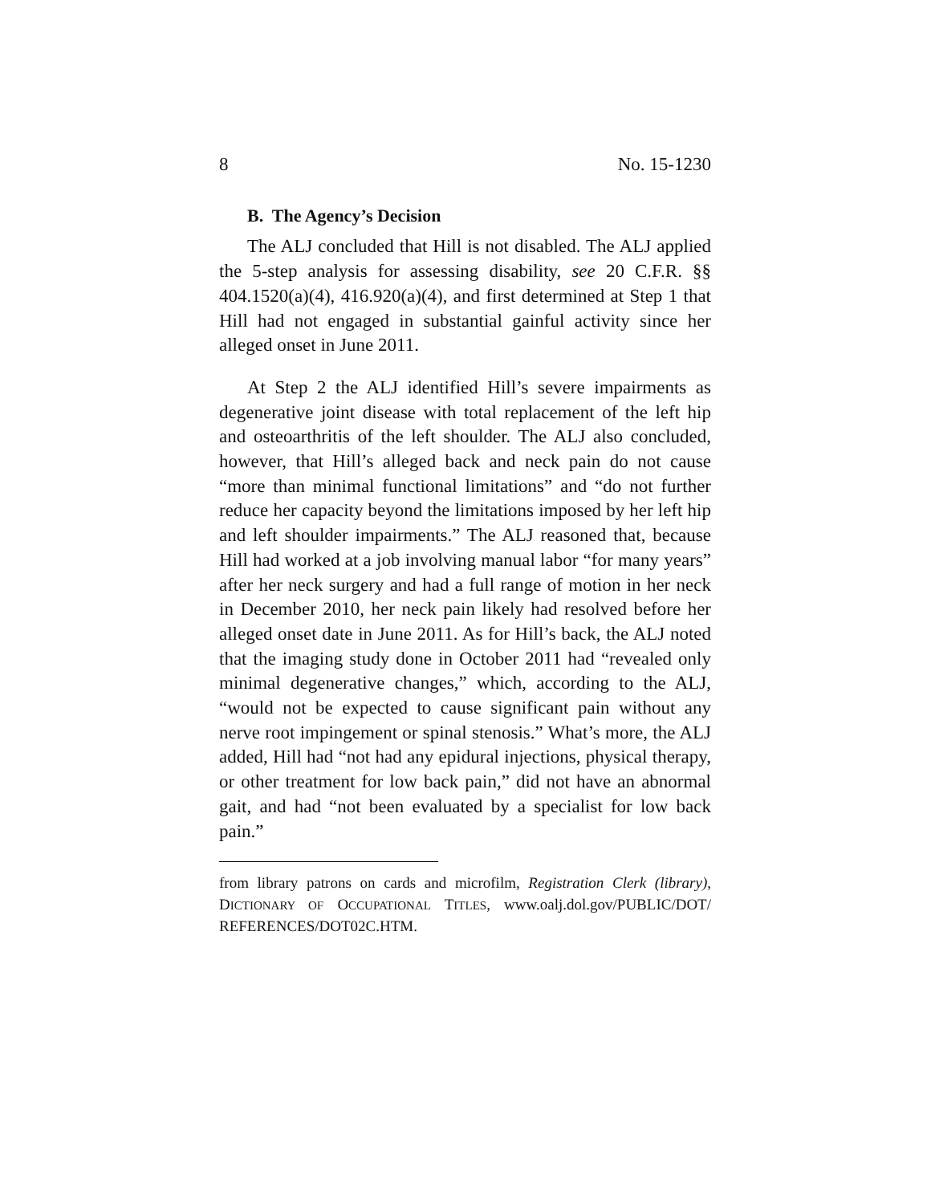8 No. 15-1230
B. The Agency’s Decision
The ALJ concluded that Hill is not disabled. The ALJ applied the 5-step analysis for assessing disability, see 20 C.F.R. §§ 404.1520(a)(4), 416.920(a)(4), and first determined at Step 1 that Hill had not engaged in substantial gainful activity since her alleged onset in June 2011.
At Step 2 the ALJ identified Hill’s severe impairments as degenerative joint disease with total replacement of the left hip and osteoarthritis of the left shoulder. The ALJ also concluded, however, that Hill’s alleged back and neck pain do not cause “more than minimal functional limitations” and “do not further reduce her capacity beyond the limitations imposed by her left hip and left shoulder impairments.” The ALJ reasoned that, because Hill had worked at a job involving manual labor “for many years” after her neck surgery and had a full range of motion in her neck in December 2010, her neck pain likely had resolved before her alleged onset date in June 2011. As for Hill’s back, the ALJ noted that the imaging study done in October 2011 had “revealed only minimal degenerative changes,” which, according to the ALJ, “would not be expected to cause significant pain without any nerve root impingement or spinal stenosis.” What’s more, the ALJ added, Hill had “not had any epidural injections, physical therapy, or other treatment for low back pain,” did not have an abnormal gait, and had “not been evaluated by a specialist for low back pain.”
from library patrons on cards and microfilm, Registration Clerk (library), DICTIONARY OF OCCUPATIONAL TITLES, www.oalj.dol.gov/PUBLIC/DOT/ REFERENCES/DOT02C.HTM.